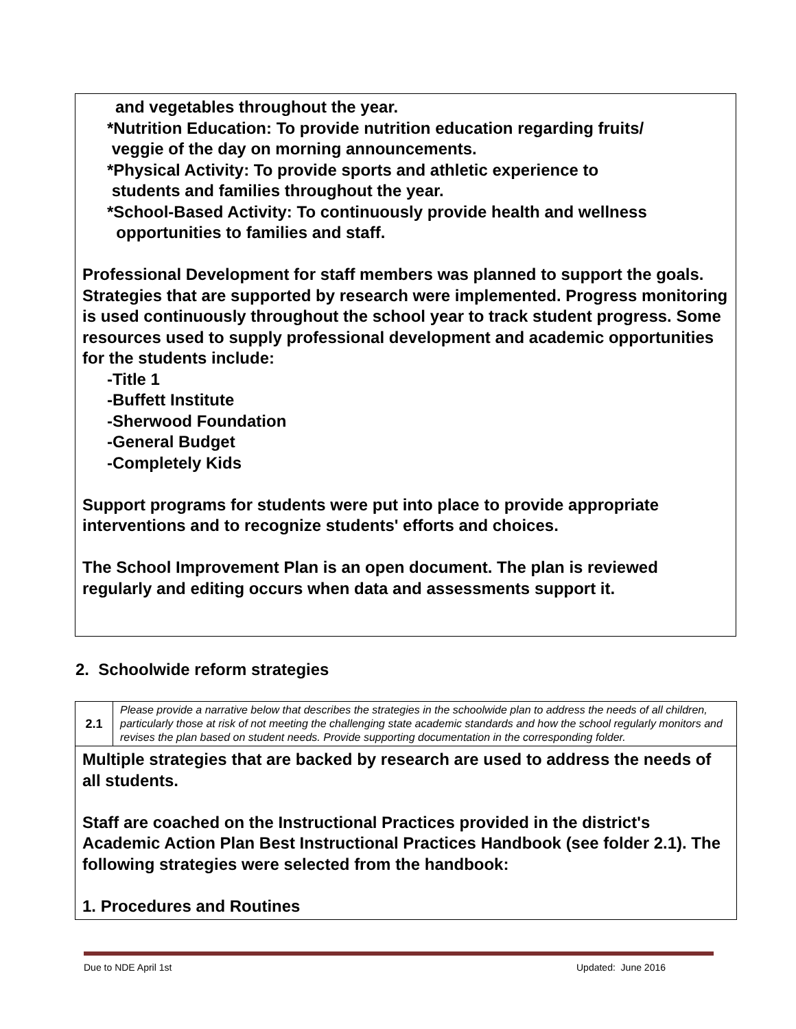and vegetables throughout the year.
*Nutrition Education: To provide nutrition education regarding fruits/
veggie of the day on morning announcements.
*Physical Activity: To provide sports and athletic experience to
students and families throughout the year.
*School-Based Activity: To continuously provide health and wellness
opportunities to families and staff.
Professional Development for staff members was planned to support the goals. Strategies that are supported by research were implemented. Progress monitoring is used continuously throughout the school year to track student progress. Some resources used to supply professional development and academic opportunities for the students include:
-Title 1
-Buffett Institute
-Sherwood Foundation
-General Budget
-Completely Kids
Support programs for students were put into place to provide appropriate interventions and to recognize students' efforts and choices.
The School Improvement Plan is an open document. The plan is reviewed regularly and editing occurs when data and assessments support it.
2. Schoolwide reform strategies
| 2.1 | Please provide a narrative below that describes the strategies in the schoolwide plan to address the needs of all children, particularly those at risk of not meeting the challenging state academic standards and how the school regularly monitors and revises the plan based on student needs. Provide supporting documentation in the corresponding folder. |
| Multiple strategies that are backed by research are used to address the needs of all students. Staff are coached on the Instructional Practices provided in the district's Academic Action Plan Best Instructional Practices Handbook (see folder 2.1). The following strategies were selected from the handbook: 1. Procedures and Routines | |
Due to NDE April 1st Updated: June 2016